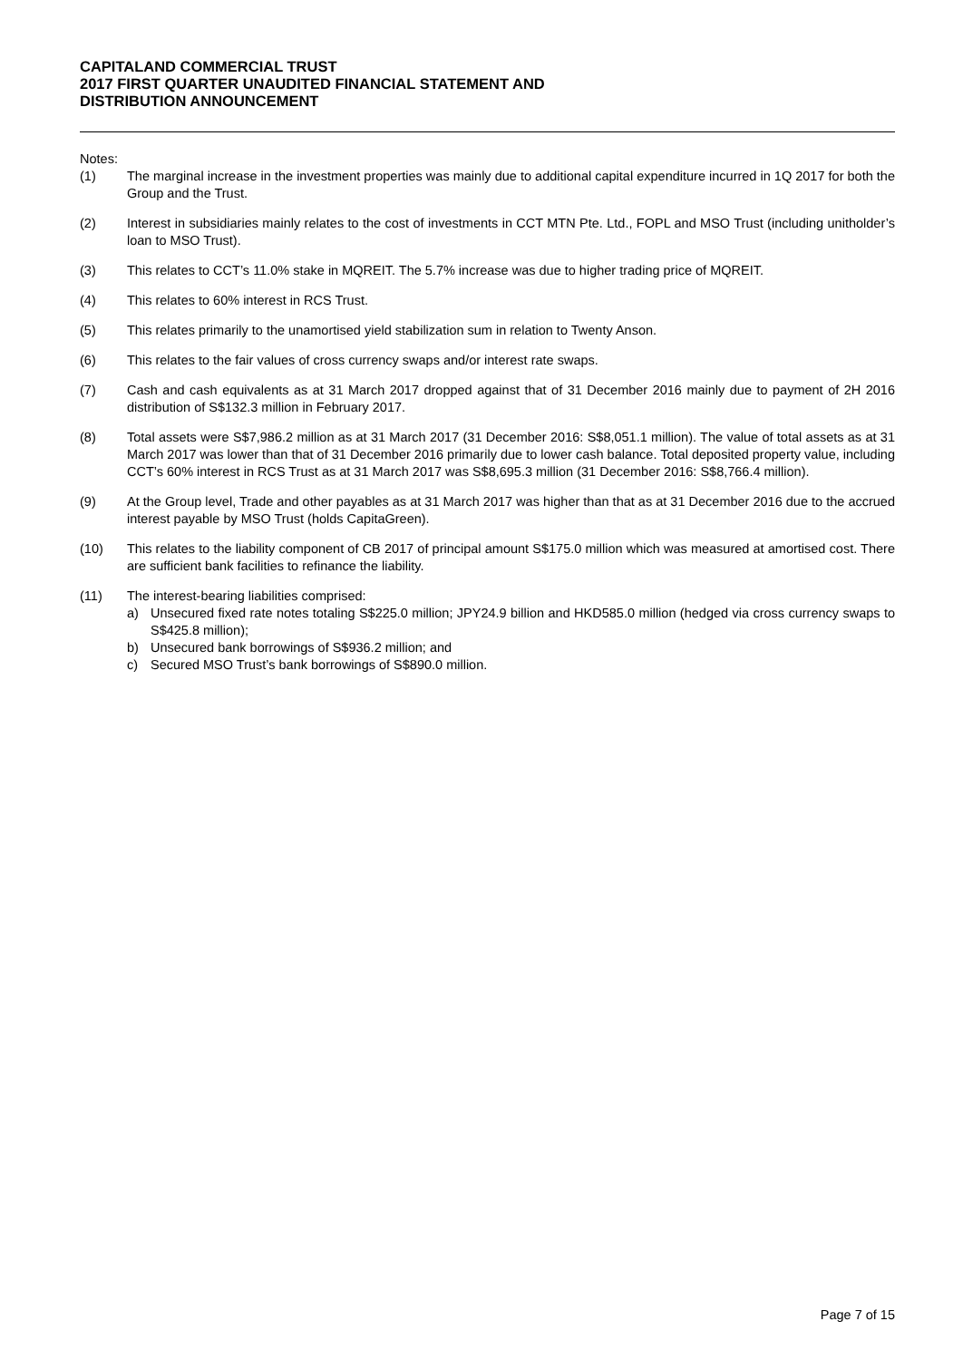CAPITALAND COMMERCIAL TRUST
2017 FIRST QUARTER UNAUDITED FINANCIAL STATEMENT AND
DISTRIBUTION ANNOUNCEMENT
Notes:
(1) The marginal increase in the investment properties was mainly due to additional capital expenditure incurred in 1Q 2017 for both the Group and the Trust.
(2) Interest in subsidiaries mainly relates to the cost of investments in CCT MTN Pte. Ltd., FOPL and MSO Trust (including unitholder’s loan to MSO Trust).
(3) This relates to CCT’s 11.0% stake in MQREIT. The 5.7% increase was due to higher trading price of MQREIT.
(4) This relates to 60% interest in RCS Trust.
(5) This relates primarily to the unamortised yield stabilization sum in relation to Twenty Anson.
(6) This relates to the fair values of cross currency swaps and/or interest rate swaps.
(7) Cash and cash equivalents as at 31 March 2017 dropped against that of 31 December 2016 mainly due to payment of 2H 2016 distribution of S$132.3 million in February 2017.
(8) Total assets were S$7,986.2 million as at 31 March 2017 (31 December 2016: S$8,051.1 million). The value of total assets as at 31 March 2017 was lower than that of 31 December 2016 primarily due to lower cash balance. Total deposited property value, including CCT’s 60% interest in RCS Trust as at 31 March 2017 was S$8,695.3 million (31 December 2016: S$8,766.4 million).
(9) At the Group level, Trade and other payables as at 31 March 2017 was higher than that as at 31 December 2016 due to the accrued interest payable by MSO Trust (holds CapitaGreen).
(10) This relates to the liability component of CB 2017 of principal amount S$175.0 million which was measured at amortised cost. There are sufficient bank facilities to refinance the liability.
(11) The interest-bearing liabilities comprised:
a) Unsecured fixed rate notes totaling S$225.0 million; JPY24.9 billion and HKD585.0 million (hedged via cross currency swaps to S$425.8 million);
b) Unsecured bank borrowings of S$936.2 million; and
c) Secured MSO Trust’s bank borrowings of S$890.0 million.
Page 7 of 15